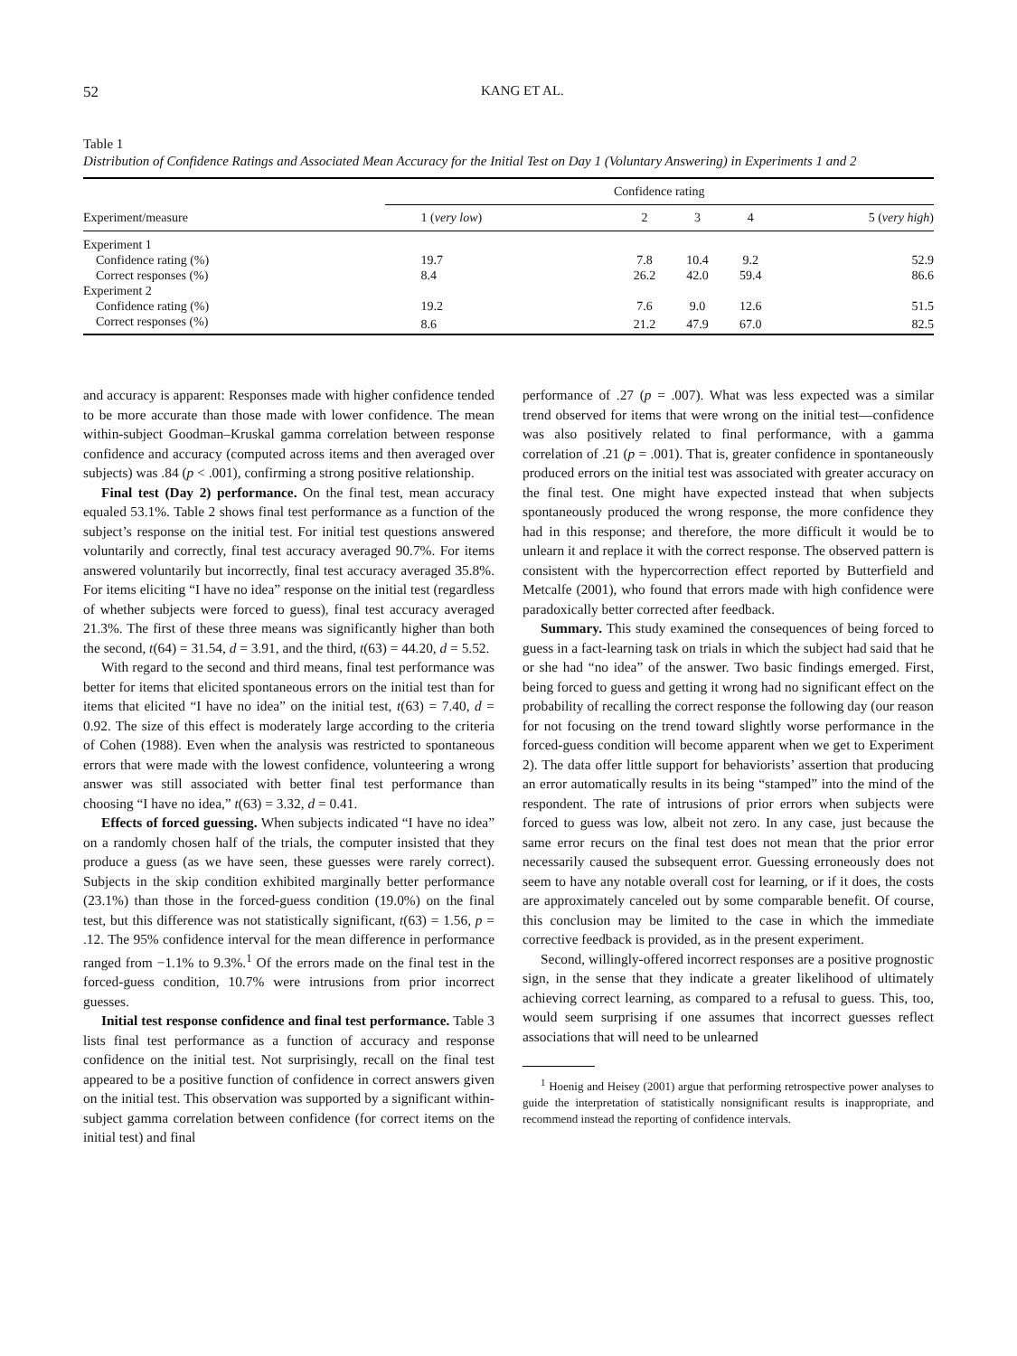52 KANG ET AL.
Table 1
Distribution of Confidence Ratings and Associated Mean Accuracy for the Initial Test on Day 1 (Voluntary Answering) in Experiments 1 and 2
| Experiment/measure | Confidence rating | | | | |
| --- | --- | --- | --- | --- | --- |
| | 1 ( very low ) | 2 | 3 | 4 | 5 ( very high ) |
| Experiment 1 | | | | | |
| Confidence rating (%) | 19.7 | 7.8 | 10.4 | 9.2 | 52.9 |
| Correct responses (%) | 8.4 | 26.2 | 42.0 | 59.4 | 86.6 |
| Experiment 2 | | | | | |
| Confidence rating (%) | 19.2 | 7.6 | 9.0 | 12.6 | 51.5 |
| Correct responses (%) | 8.6 | 21.2 | 47.9 | 67.0 | 82.5 |
and accuracy is apparent: Responses made with higher confidence tended to be more accurate than those made with lower confidence. The mean within-subject Goodman–Kruskal gamma correlation between response confidence and accuracy (computed across items and then averaged over subjects) was .84 (p < .001), confirming a strong positive relationship.
Final test (Day 2) performance. On the final test, mean accuracy equaled 53.1%. Table 2 shows final test performance as a function of the subject’s response on the initial test. For initial test questions answered voluntarily and correctly, final test accuracy averaged 90.7%. For items answered voluntarily but incorrectly, final test accuracy averaged 35.8%. For items eliciting “I have no idea” response on the initial test (regardless of whether subjects were forced to guess), final test accuracy averaged 21.3%. The first of these three means was significantly higher than both the second, t(64) = 31.54, d = 3.91, and the third, t(63) = 44.20, d = 5.52.
With regard to the second and third means, final test performance was better for items that elicited spontaneous errors on the initial test than for items that elicited “I have no idea” on the initial test, t(63) = 7.40, d = 0.92. The size of this effect is moderately large according to the criteria of Cohen (1988). Even when the analysis was restricted to spontaneous errors that were made with the lowest confidence, volunteering a wrong answer was still associated with better final test performance than choosing “I have no idea,” t(63) = 3.32, d = 0.41.
Effects of forced guessing. When subjects indicated “I have no idea” on a randomly chosen half of the trials, the computer insisted that they produce a guess (as we have seen, these guesses were rarely correct). Subjects in the skip condition exhibited marginally better performance (23.1%) than those in the forced-guess condition (19.0%) on the final test, but this difference was not statistically significant, t(63) = 1.56, p = .12. The 95% confidence interval for the mean difference in performance ranged from −1.1% to 9.3%.<sup>1</sup> Of the errors made on the final test in the forced-guess condition, 10.7% were intrusions from prior incorrect guesses.
Initial test response confidence and final test performance. Table 3 lists final test performance as a function of accuracy and response confidence on the initial test. Not surprisingly, recall on the final test appeared to be a positive function of confidence in correct answers given on the initial test. This observation was supported by a significant within-subject gamma correlation between confidence (for correct items on the initial test) and final
performance of .27 (p = .007). What was less expected was a similar trend observed for items that were wrong on the initial test—confidence was also positively related to final performance, with a gamma correlation of .21 (p = .001). That is, greater confidence in spontaneously produced errors on the initial test was associated with greater accuracy on the final test. One might have expected instead that when subjects spontaneously produced the wrong response, the more confidence they had in this response; and therefore, the more difficult it would be to unlearn it and replace it with the correct response. The observed pattern is consistent with the hypercorrection effect reported by Butterfield and Metcalfe (2001), who found that errors made with high confidence were paradoxically better corrected after feedback.
Summary. This study examined the consequences of being forced to guess in a fact-learning task on trials in which the subject had said that he or she had “no idea” of the answer. Two basic findings emerged. First, being forced to guess and getting it wrong had no significant effect on the probability of recalling the correct response the following day (our reason for not focusing on the trend toward slightly worse performance in the forced-guess condition will become apparent when we get to Experiment 2). The data offer little support for behaviorists’ assertion that producing an error automatically results in its being “stamped” into the mind of the respondent. The rate of intrusions of prior errors when subjects were forced to guess was low, albeit not zero. In any case, just because the same error recurs on the final test does not mean that the prior error necessarily caused the subsequent error. Guessing erroneously does not seem to have any notable overall cost for learning, or if it does, the costs are approximately canceled out by some comparable benefit. Of course, this conclusion may be limited to the case in which the immediate corrective feedback is provided, as in the present experiment.
Second, willingly-offered incorrect responses are a positive prognostic sign, in the sense that they indicate a greater likelihood of ultimately achieving correct learning, as compared to a refusal to guess. This, too, would seem surprising if one assumes that incorrect guesses reflect associations that will need to be unlearned
<sup>1</sup> Hoenig and Heisey (2001) argue that performing retrospective power analyses to guide the interpretation of statistically nonsignificant results is inappropriate, and recommend instead the reporting of confidence intervals.